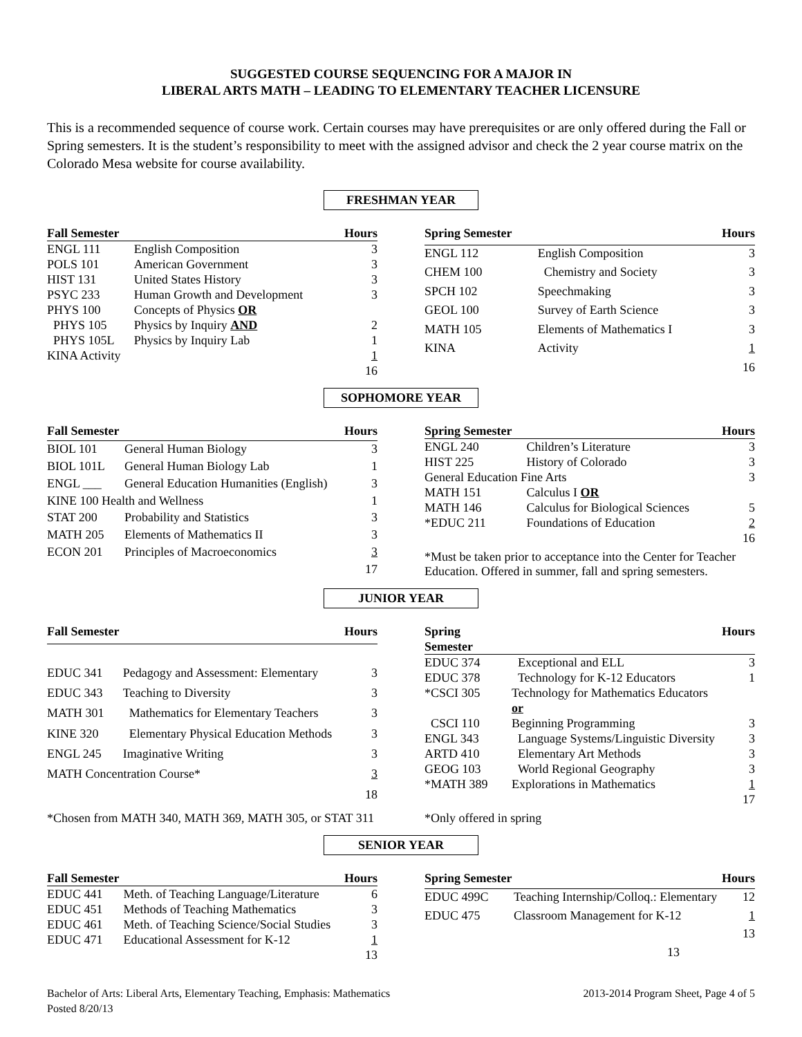SUGGESTED COURSE SEQUENCING FOR A MAJOR IN
LIBERAL ARTS MATH – LEADING TO ELEMENTARY TEACHER LICENSURE
This is a recommended sequence of course work. Certain courses may have prerequisites or are only offered during the Fall or Spring semesters. It is the student’s responsibility to meet with the assigned advisor and check the 2 year course matrix on the Colorado Mesa website for course availability.
FRESHMAN YEAR
| Fall Semester | | Hours |
| --- | --- | --- |
| ENGL 111 | English Composition | 3 |
| POLS 101 | American Government | 3 |
| HIST 131 | United States History | 3 |
| PSYC 233 | Human Growth and Development | 3 |
| PHYS 100 | Concepts of Physics OR | |
| PHYS 105 | Physics by Inquiry AND | 2 |
| PHYS 105L | Physics by Inquiry Lab | 1 |
| KINA Activity | | 1 |
| | | 16 |
| Spring Semester | | Hours |
| --- | --- | --- |
| ENGL 112 | English Composition | 3 |
| CHEM 100 | Chemistry and Society | 3 |
| SPCH 102 | Speechmaking | 3 |
| GEOL 100 | Survey of Earth Science | 3 |
| MATH 105 | Elements of Mathematics I | 3 |
| KINA | Activity | 1 |
| | | 16 |
SOPHOMORE YEAR
| Fall Semester | | Hours |
| --- | --- | --- |
| BIOL 101 | General Human Biology | 3 |
| BIOL 101L | General Human Biology Lab | 1 |
| ENGL ___ | General Education Humanities (English) | 3 |
| KINE 100 Health and Wellness | | 1 |
| STAT 200 | Probability and Statistics | 3 |
| MATH 205 | Elements of Mathematics II | 3 |
| ECON 201 | Principles of Macroeconomics | 3 |
| | | 17 |
| Spring Semester | | Hours |
| --- | --- | --- |
| ENGL 240 | Children’s Literature | 3 |
| HIST 225 | History of Colorado | 3 |
| General Education Fine Arts | | 3 |
| MATH 151 | Calculus I OR | |
| MATH 146 | Calculus for Biological Sciences | 5 |
| *EDUC 211 | Foundations of Education | 2 |
| | | 16 |
*Must be taken prior to acceptance into the Center for Teacher Education. Offered in summer, fall and spring semesters.
JUNIOR YEAR
| Fall Semester | | Hours |
| --- | --- | --- |
| EDUC 341 | Pedagogy and Assessment: Elementary | 3 |
| EDUC 343 | Teaching to Diversity | 3 |
| MATH 301 | Mathematics for Elementary Teachers | 3 |
| KINE 320 | Elementary Physical Education Methods | 3 |
| ENGL 245 | Imaginative Writing | 3 |
| MATH Concentration Course* | | 3 |
| | | 18 |
| Spring Semester | | Hours |
| --- | --- | --- |
| EDUC 374 | Exceptional and ELL | 3 |
| EDUC 378 | Technology for K-12 Educators | 1 |
| *CSCI 305 | Technology for Mathematics Educators or | |
| CSCI 110 | Beginning Programming | 3 |
| ENGL 343 | Language Systems/Linguistic Diversity | 3 |
| ARTD 410 | Elementary Art Methods | 3 |
| GEOG 103 | World Regional Geography | 3 |
| *MATH 389 | Explorations in Mathematics | 1 |
| | | 17 |
*Chosen from MATH 340, MATH 369, MATH 305, or STAT 311
*Only offered in spring
SENIOR YEAR
| Fall Semester | | Hours |
| --- | --- | --- |
| EDUC 441 | Meth. of Teaching Language/Literature | 6 |
| EDUC 451 | Methods of Teaching Mathematics | 3 |
| EDUC 461 | Meth. of Teaching Science/Social Studies | 3 |
| EDUC 471 | Educational Assessment for K-12 | 1 |
| | | 13 |
| Spring Semester | | Hours |
| --- | --- | --- |
| EDUC 499C | Teaching Internship/Colloq.: Elementary | 12 |
| EDUC 475 | Classroom Management for K-12 | 1 |
| | | 13 |
| | 13 | |
Bachelor of Arts: Liberal Arts, Elementary Teaching, Emphasis: Mathematics 2013-2014 Program Sheet, Page 4 of 5
Posted 8/20/13